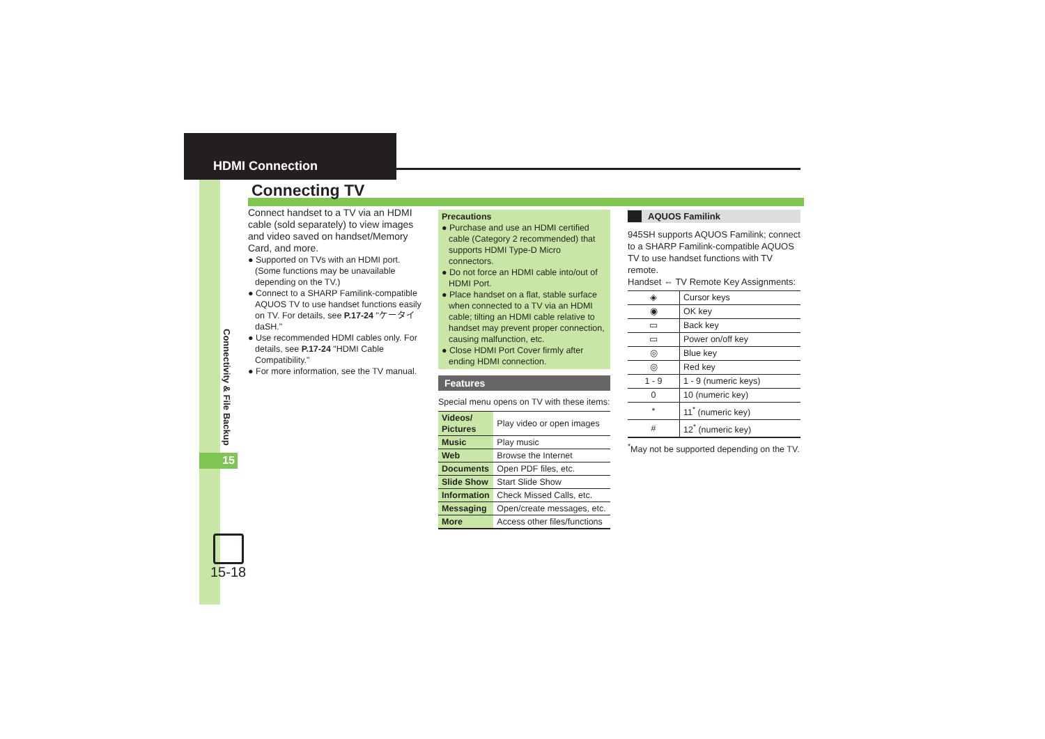HDMI Connection
15
Connectivity & File Backup
15-18
Connecting TV
Connect handset to a TV via an HDMI cable (sold separately) to view images and video saved on handset/Memory Card, and more.
● Supported on TVs with an HDMI port. (Some functions may be unavailable depending on the TV.)
● Connect to a SHARP Familink-compatible AQUOS TV to use handset functions easily on TV. For details, see P.17-24 "ケータイ daSH."
● Use recommended HDMI cables only. For details, see P.17-24 "HDMI Cable Compatibility."
● For more information, see the TV manual.
Precautions
● Purchase and use an HDMI certified cable (Category 2 recommended) that supports HDMI Type-D Micro connectors.
● Do not force an HDMI cable into/out of HDMI Port.
● Place handset on a flat, stable surface when connected to a TV via an HDMI cable; tilting an HDMI cable relative to handset may prevent proper connection, causing malfunction, etc.
● Close HDMI Port Cover firmly after ending HDMI connection.
Features
Special menu opens on TV with these items:
| Videos/ Pictures | Play video or open images |
| Music | Play music |
| Web | Browse the Internet |
| Documents | Open PDF files, etc. |
| Slide Show | Start Slide Show |
| Information | Check Missed Calls, etc. |
| Messaging | Open/create messages, etc. |
| More | Access other files/functions |
AQUOS Familink
945SH supports AQUOS Familink; connect to a SHARP Familink-compatible AQUOS TV to use handset functions with TV remote.
Handset ⇔ TV Remote Key Assignments:
| ◈ | Cursor keys |
| ◉ | OK key |
| ▭ | Back key |
| ▭ | Power on/off key |
| ◎ | Blue key |
| ◎ | Red key |
| 1 - 9 | 1 - 9 (numeric keys) |
| 0 | 10 (numeric key) |
| * | 11<sup>*</sup> (numeric key) |
| # | 12<sup>*</sup> (numeric key) |
<sup>*</sup> May not be supported depending on the TV.